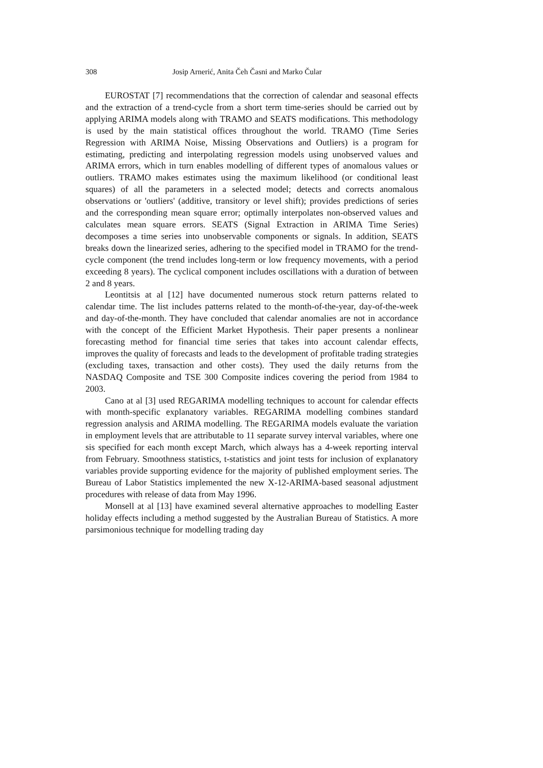308 Josip Arnerić, Anita Čeh Časni and Marko Čular
EUROSTAT [7] recommendations that the correction of calendar and seasonal effects and the extraction of a trend-cycle from a short term time-series should be carried out by applying ARIMA models along with TRAMO and SEATS modifications. This methodology is used by the main statistical offices throughout the world. TRAMO (Time Series Regression with ARIMA Noise, Missing Observations and Outliers) is a program for estimating, predicting and interpolating regression models using unobserved values and ARIMA errors, which in turn enables modelling of different types of anomalous values or outliers. TRAMO makes estimates using the maximum likelihood (or conditional least squares) of all the parameters in a selected model; detects and corrects anomalous observations or 'outliers' (additive, transitory or level shift); provides predictions of series and the corresponding mean square error; optimally interpolates non-observed values and calculates mean square errors. SEATS (Signal Extraction in ARIMA Time Series) decomposes a time series into unobservable components or signals. In addition, SEATS breaks down the linearized series, adhering to the specified model in TRAMO for the trend-cycle component (the trend includes long-term or low frequency movements, with a period exceeding 8 years). The cyclical component includes oscillations with a duration of between 2 and 8 years.
Leontitsis at al [12] have documented numerous stock return patterns related to calendar time. The list includes patterns related to the month-of-the-year, day-of-the-week and day-of-the-month. They have concluded that calendar anomalies are not in accordance with the concept of the Efficient Market Hypothesis. Their paper presents a nonlinear forecasting method for financial time series that takes into account calendar effects, improves the quality of forecasts and leads to the development of profitable trading strategies (excluding taxes, transaction and other costs). They used the daily returns from the NASDAQ Composite and TSE 300 Composite indices covering the period from 1984 to 2003.
Cano at al [3] used REGARIMA modelling techniques to account for calendar effects with month-specific explanatory variables. REGARIMA modelling combines standard regression analysis and ARIMA modelling. The REGARIMA models evaluate the variation in employment levels that are attributable to 11 separate survey interval variables, where one sis specified for each month except March, which always has a 4-week reporting interval from February. Smoothness statistics, t-statistics and joint tests for inclusion of explanatory variables provide supporting evidence for the majority of published employment series. The Bureau of Labor Statistics implemented the new X-12-ARIMA-based seasonal adjustment procedures with release of data from May 1996.
Monsell at al [13] have examined several alternative approaches to modelling Easter holiday effects including a method suggested by the Australian Bureau of Statistics. A more parsimonious technique for modelling trading day